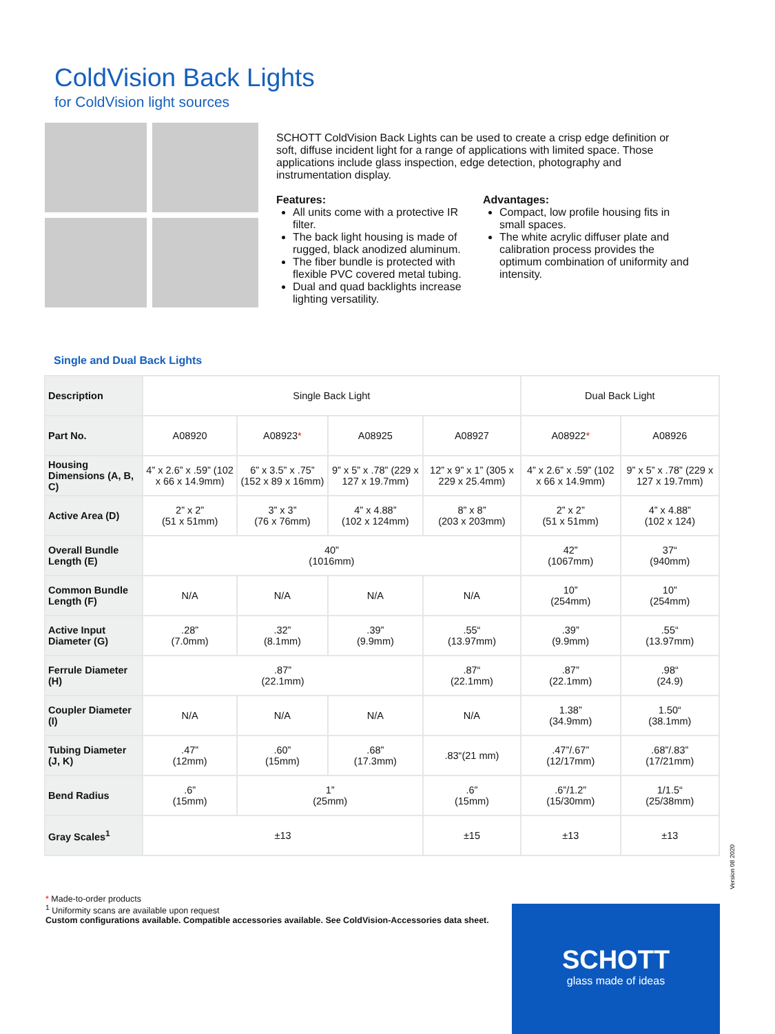ColdVision Back Lights
for ColdVision light sources
SCHOTT ColdVision Back Lights can be used to create a crisp edge definition or soft, diffuse incident light for a range of applications with limited space. Those applications include glass inspection, edge detection, photography and instrumentation display.
Features:
All units come with a protective IR filter.
The back light housing is made of rugged, black anodized aluminum.
The fiber bundle is protected with flexible PVC covered metal tubing.
Dual and quad backlights increase lighting versatility.
Advantages:
Compact, low profile housing fits in small spaces.
The white acrylic diffuser plate and calibration process provides the optimum combination of uniformity and intensity.
Single and Dual Back Lights
| Description | Single Back Light | | | | Dual Back Light | |
| Part No. | A08920 | A08923 * | A08925 | A08927 | A08922 * | A08926 |
| Housing Dimensions (A, B, C) | 4” x 2.6” x .59” (102 x 66 x 14.9mm) | 6” x 3.5” x .75” (152 x 89 x 16mm) | 9” x 5” x .78” (229 x 127 x 19.7mm) | 12” x 9” x 1” (305 x 229 x 25.4mm) | 4” x 2.6” x .59” (102 x 66 x 14.9mm) | 9” x 5” x .78” (229 x 127 x 19.7mm) |
| Active Area (D) | 2” x 2” (51 x 51mm) | 3” x 3” (76 x 76mm) | 4” x 4.88” (102 x 124mm) | 8” x 8” (203 x 203mm) | 2” x 2” (51 x 51mm) | 4” x 4.88” (102 x 124) |
| Overall Bundle Length (E) | 40” (1016mm) | | | | 42” (1067mm) | 37“ (940mm) |
| Common Bundle Length (F) | N/A | N/A | N/A | N/A | 10” (254mm) | 10” (254mm) |
| Active Input Diameter (G) | .28” (7.0mm) | .32” (8.1mm) | .39” (9.9mm) | .55“ (13.97mm) | .39” (9.9mm) | .55“ (13.97mm) |
| Ferrule Diameter (H) | .87” (22.1mm) | | | .87“ (22.1mm) | .87” (22.1mm) | .98“ (24.9) |
| Coupler Diameter (I) | N/A | N/A | N/A | N/A | 1.38” (34.9mm) | 1.50“ (38.1mm) |
| Tubing Diameter (J, K) | .47” (12mm) | .60” (15mm) | .68” (17.3mm) | .83“(21 mm) | .47”/.67” (12/17mm) | .68”/.83” (17/21mm) |
| Bend Radius | .6” (15mm) | 1” (25mm) | | .6” (15mm) | .6”/1.2” (15/30mm) | 1/1.5“ (25/38mm) |
| Gray Scales<sup>1</sup> | ±13 | | | ±15 | ±13 | ±13 |
Version 08 2020
* Made-to-order products
<sup>1</sup> Uniformity scans are available upon request
Custom configurations available. Compatible accessories available. See ColdVision-Accessories data sheet.
SCHOTT
glass made of ideas